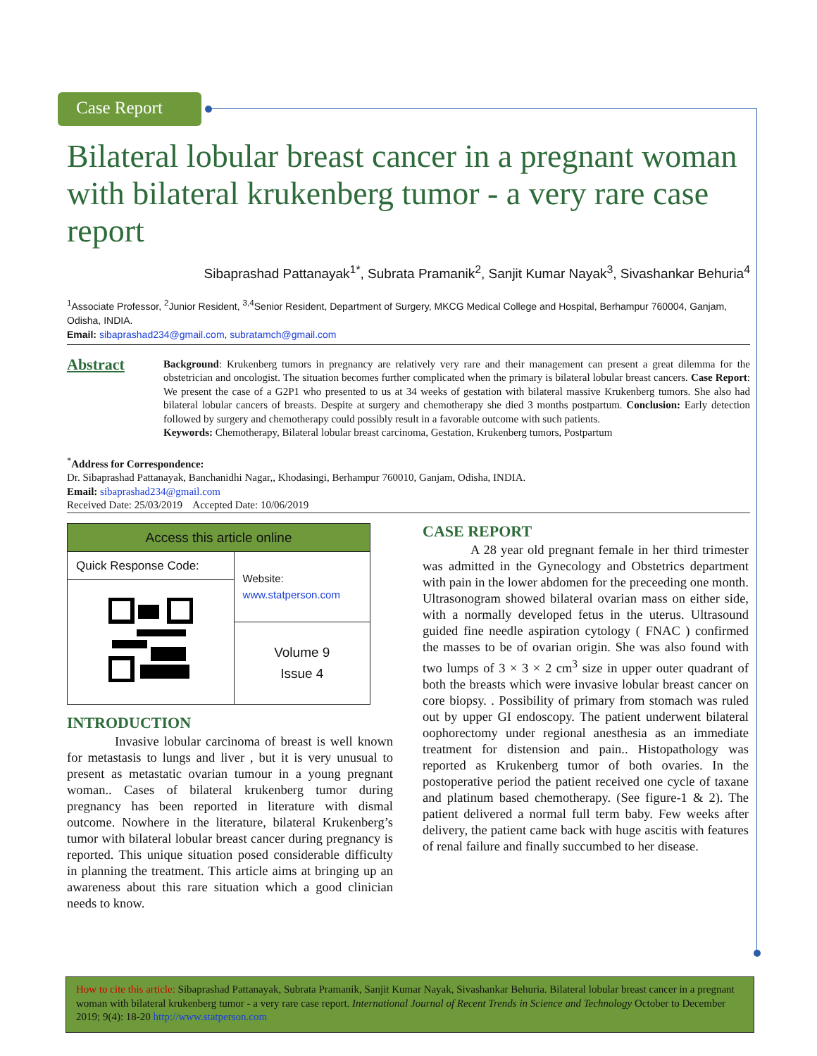Case Report
Bilateral lobular breast cancer in a pregnant woman with bilateral krukenberg tumor - a very rare case report
Sibaprashad Pattanayak<sup>1*</sup>, Subrata Pramanik<sup>2</sup>, Sanjit Kumar Nayak<sup>3</sup>, Sivashankar Behuria<sup>4</sup>
<sup>1</sup> Associate Professor, <sup>2</sup>Junior Resident, <sup>3,4</sup>Senior Resident, Department of Surgery, MKCG Medical College and Hospital, Berhampur 760004, Ganjam, Odisha, INDIA.
Email: sibaprashad234@gmail.com, subratamch@gmail.com
Abstract
Background: Krukenberg tumors in pregnancy are relatively very rare and their management can present a great dilemma for the obstetrician and oncologist. The situation becomes further complicated when the primary is bilateral lobular breast cancers. Case Report: We present the case of a G2P1 who presented to us at 34 weeks of gestation with bilateral massive Krukenberg tumors. She also had bilateral lobular cancers of breasts. Despite at surgery and chemotherapy she died 3 months postpartum. Conclusion: Early detection followed by surgery and chemotherapy could possibly result in a favorable outcome with such patients.
Keywords: Chemotherapy, Bilateral lobular breast carcinoma, Gestation, Krukenberg tumors, Postpartum
<sup>*</sup> Address for Correspondence:
Dr. Sibaprashad Pattanayak, Banchanidhi Nagar,, Khodasingi, Berhampur 760010, Ganjam, Odisha, INDIA.
Email: sibaprashad234@gmail.com
Received Date: 25/03/2019 Accepted Date: 10/06/2019
| Access this article online | |
| Quick Response Code: | Website: www.statperson.com |
| | Volume 9 Issue 4 |
INTRODUCTION
Invasive lobular carcinoma of breast is well known for metastasis to lungs and liver , but it is very unusual to present as metastatic ovarian tumour in a young pregnant woman.. Cases of bilateral krukenberg tumor during pregnancy has been reported in literature with dismal outcome. Nowhere in the literature, bilateral Krukenberg’s tumor with bilateral lobular breast cancer during pregnancy is reported. This unique situation posed considerable difficulty in planning the treatment. This article aims at bringing up an awareness about this rare situation which a good clinician needs to know.
CASE REPORT
A 28 year old pregnant female in her third trimester was admitted in the Gynecology and Obstetrics department with pain in the lower abdomen for the preceeding one month. Ultrasonogram showed bilateral ovarian mass on either side, with a normally developed fetus in the uterus. Ultrasound guided fine needle aspiration cytology ( FNAC ) confirmed the masses to be of ovarian origin. She was also found with two lumps of 3 × 3 × 2 cm<sup>3</sup> size in upper outer quadrant of both the breasts which were invasive lobular breast cancer on core biopsy. . Possibility of primary from stomach was ruled out by upper GI endoscopy. The patient underwent bilateral oophorectomy under regional anesthesia as an immediate treatment for distension and pain.. Histopathology was reported as Krukenberg tumor of both ovaries. In the postoperative period the patient received one cycle of taxane and platinum based chemotherapy. (See figure-1 & 2). The patient delivered a normal full term baby. Few weeks after delivery, the patient came back with huge ascitis with features of renal failure and finally succumbed to her disease.
How to cite this article: Sibaprashad Pattanayak, Subrata Pramanik, Sanjit Kumar Nayak, Sivashankar Behuria. Bilateral lobular breast cancer in a pregnant woman with bilateral krukenberg tumor - a very rare case report. International Journal of Recent Trends in Science and Technology October to December 2019; 9(4): 18-20 http://www.statperson.com